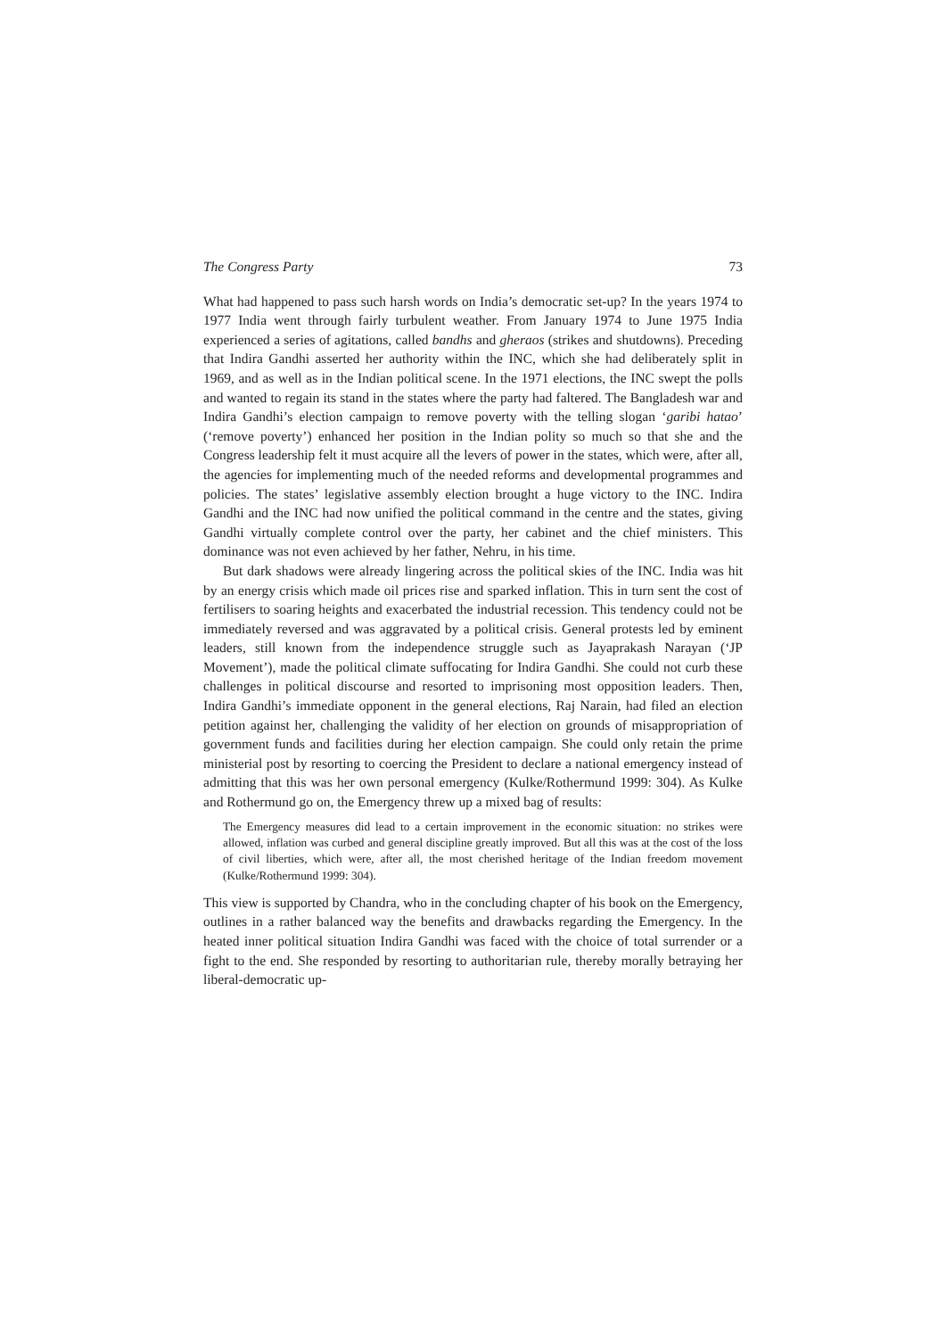The Congress Party 73
What had happened to pass such harsh words on India’s democratic set-up? In the years 1974 to 1977 India went through fairly turbulent weather. From January 1974 to June 1975 India experienced a series of agitations, called bandhs and gheraos (strikes and shutdowns). Preceding that Indira Gandhi asserted her authority within the INC, which she had deliberately split in 1969, and as well as in the Indian political scene. In the 1971 elections, the INC swept the polls and wanted to regain its stand in the states where the party had faltered. The Bangladesh war and Indira Gandhi’s election campaign to remove poverty with the telling slogan ‘garibi hatao’ (‘remove poverty’) enhanced her position in the Indian polity so much so that she and the Congress leadership felt it must acquire all the levers of power in the states, which were, after all, the agencies for implementing much of the needed reforms and developmental programmes and policies. The states’ legislative assembly election brought a huge victory to the INC. Indira Gandhi and the INC had now unified the political command in the centre and the states, giving Gandhi virtually complete control over the party, her cabinet and the chief ministers. This dominance was not even achieved by her father, Nehru, in his time.
But dark shadows were already lingering across the political skies of the INC. India was hit by an energy crisis which made oil prices rise and sparked inflation. This in turn sent the cost of fertilisers to soaring heights and exacerbated the industrial recession. This tendency could not be immediately reversed and was aggravated by a political crisis. General protests led by eminent leaders, still known from the independence struggle such as Jayaprakash Narayan (‘JP Movement’), made the political climate suffocating for Indira Gandhi. She could not curb these challenges in political discourse and resorted to imprisoning most opposition leaders. Then, Indira Gandhi’s immediate opponent in the general elections, Raj Narain, had filed an election petition against her, challenging the validity of her election on grounds of misappropriation of government funds and facilities during her election campaign. She could only retain the prime ministerial post by resorting to coercing the President to declare a national emergency instead of admitting that this was her own personal emergency (Kulke/Rothermund 1999: 304). As Kulke and Rothermund go on, the Emergency threw up a mixed bag of results:
The Emergency measures did lead to a certain improvement in the economic situation: no strikes were allowed, inflation was curbed and general discipline greatly improved. But all this was at the cost of the loss of civil liberties, which were, after all, the most cherished heritage of the Indian freedom movement (Kulke/Rothermund 1999: 304).
This view is supported by Chandra, who in the concluding chapter of his book on the Emergency, outlines in a rather balanced way the benefits and drawbacks regarding the Emergency. In the heated inner political situation Indira Gandhi was faced with the choice of total surrender or a fight to the end. She responded by resorting to authoritarian rule, thereby morally betraying her liberal-democratic up-